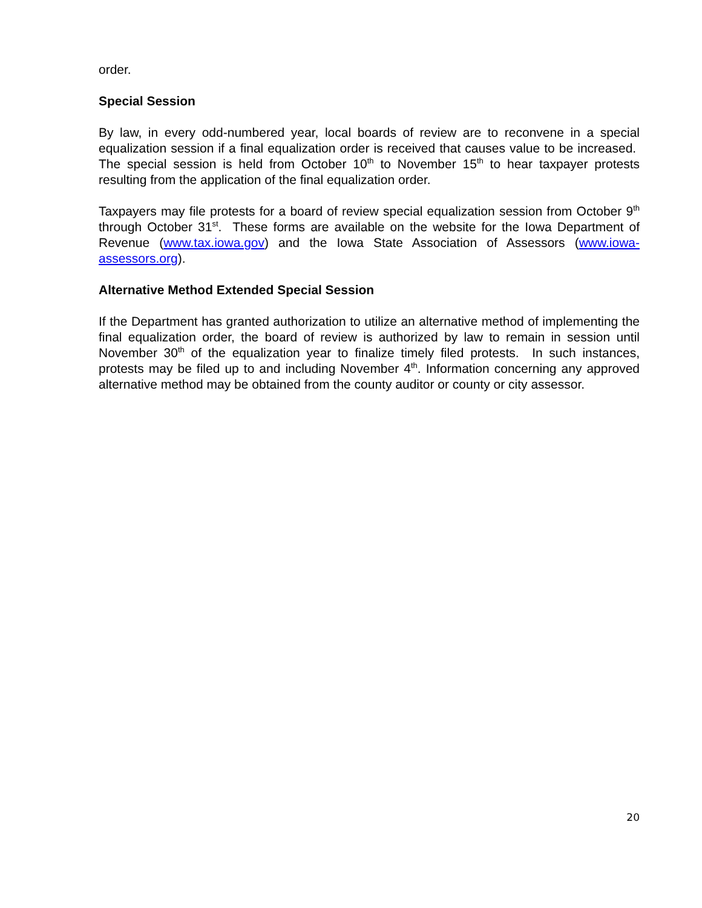order.
Special Session
By law, in every odd-numbered year, local boards of review are to reconvene in a special equalization session if a final equalization order is received that causes value to be increased. The special session is held from October 10<sup>th</sup> to November 15<sup>th</sup> to hear taxpayer protests resulting from the application of the final equalization order.
Taxpayers may file protests for a board of review special equalization session from October 9<sup>th</sup> through October 31<sup>st</sup>. These forms are available on the website for the Iowa Department of Revenue (www.tax.iowa.gov) and the Iowa State Association of Assessors (www.iowa-assessors.org).
Alternative Method Extended Special Session
If the Department has granted authorization to utilize an alternative method of implementing the final equalization order, the board of review is authorized by law to remain in session until November 30<sup>th</sup> of the equalization year to finalize timely filed protests. In such instances, protests may be filed up to and including November 4<sup>th</sup>. Information concerning any approved alternative method may be obtained from the county auditor or county or city assessor.
20